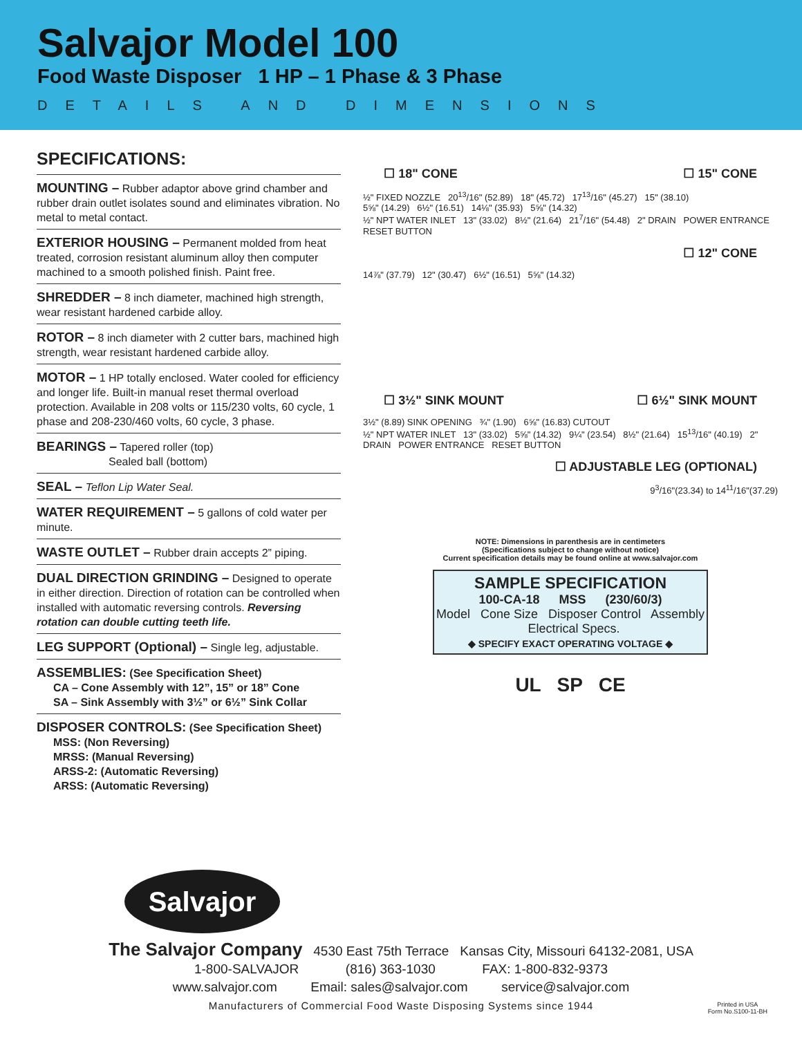Salvajor Model 100
Food Waste Disposer 1 HP – 1 Phase & 3 Phase
DETAILS AND DIMENSIONS
SPECIFICATIONS:
MOUNTING – Rubber adaptor above grind chamber and rubber drain outlet isolates sound and eliminates vibration. No metal to metal contact.
EXTERIOR HOUSING – Permanent molded from heat treated, corrosion resistant aluminum alloy then computer machined to a smooth polished finish. Paint free.
SHREDDER – 8 inch diameter, machined high strength, wear resistant hardened carbide alloy.
ROTOR – 8 inch diameter with 2 cutter bars, machined high strength, wear resistant hardened carbide alloy.
MOTOR – 1 HP totally enclosed. Water cooled for efficiency and longer life. Built-in manual reset thermal overload protection. Available in 208 volts or 115/230 volts, 60 cycle, 1 phase and 208-230/460 volts, 60 cycle, 3 phase.
BEARINGS – Tapered roller (top)
       Sealed ball (bottom)
SEAL – Teflon Lip Water Seal.
WATER REQUIREMENT – 5 gallons of cold water per minute.
WASTE OUTLET – Rubber drain accepts 2” piping.
DUAL DIRECTION GRINDING – Designed to operate in either direction. Direction of rotation can be controlled when installed with automatic reversing controls. Reversing rotation can double cutting teeth life.
LEG SUPPORT (Optional) – Single leg, adjustable.
ASSEMBLIES: (See Specification Sheet)
  CA – Cone Assembly with 12”, 15” or 18” Cone
  SA – Sink Assembly with 3½” or 6½” Sink Collar
DISPOSER CONTROLS: (See Specification Sheet)
  MSS: (Non Reversing)
  MRSS: (Manual Reversing)
  ARSS-2: (Automatic Reversing)
  ARSS: (Automatic Reversing)
☐ 18" CONE ☐ 15" CONE
½" FIXED NOZZLE 20<sup>13</sup>/16" (52.89) 18" (45.72) 17<sup>13</sup>/16" (45.27) 15" (38.10)
5⅝" (14.29) 6½" (16.51) 14⅛" (35.93) 5⅝" (14.32)
½" NPT WATER INLET 13" (33.02) 8½" (21.64) 21<sup>7</sup>/16" (54.48) 2" DRAIN POWER ENTRANCE RESET BUTTON
☐ 12" CONE
14⅞" (37.79) 12" (30.47) 6½" (16.51) 5⅝" (14.32)
☐ 3½" SINK MOUNT ☐ 6½" SINK MOUNT
3½" (8.89) SINK OPENING ¾" (1.90) 6⅝" (16.83) CUTOUT
½" NPT WATER INLET 13" (33.02) 5⅝" (14.32) 9¼" (23.54) 8½" (21.64) 15<sup>13</sup>/16" (40.19) 2" DRAIN POWER ENTRANCE RESET BUTTON
☐ ADJUSTABLE LEG (OPTIONAL)
9<sup>3</sup>/16"(23.34) to 14<sup>11</sup>/16"(37.29)
NOTE: Dimensions in parenthesis are in centimeters
(Specifications subject to change without notice)
Current specification details may be found online at www.salvajor.com
SAMPLE SPECIFICATION
100-CA-18   MSS   (230/60/3)
Model Cone Size Disposer Control Assembly Electrical Specs.
◆ SPECIFY EXACT OPERATING VOLTAGE ◆
UL SP CE
Salvajor
The Salvajor Company 4530 East 75th Terrace Kansas City, Missouri 64132-2081, USA
1-800-SALVAJOR     (816) 363-1030     FAX: 1-800-832-9373
www.salvajor.com    Email: sales@salvajor.com    service@salvajor.com
Manufacturers of Commercial Food Waste Disposing Systems since 1944
Printed in USA
Form No.S100-11-BH